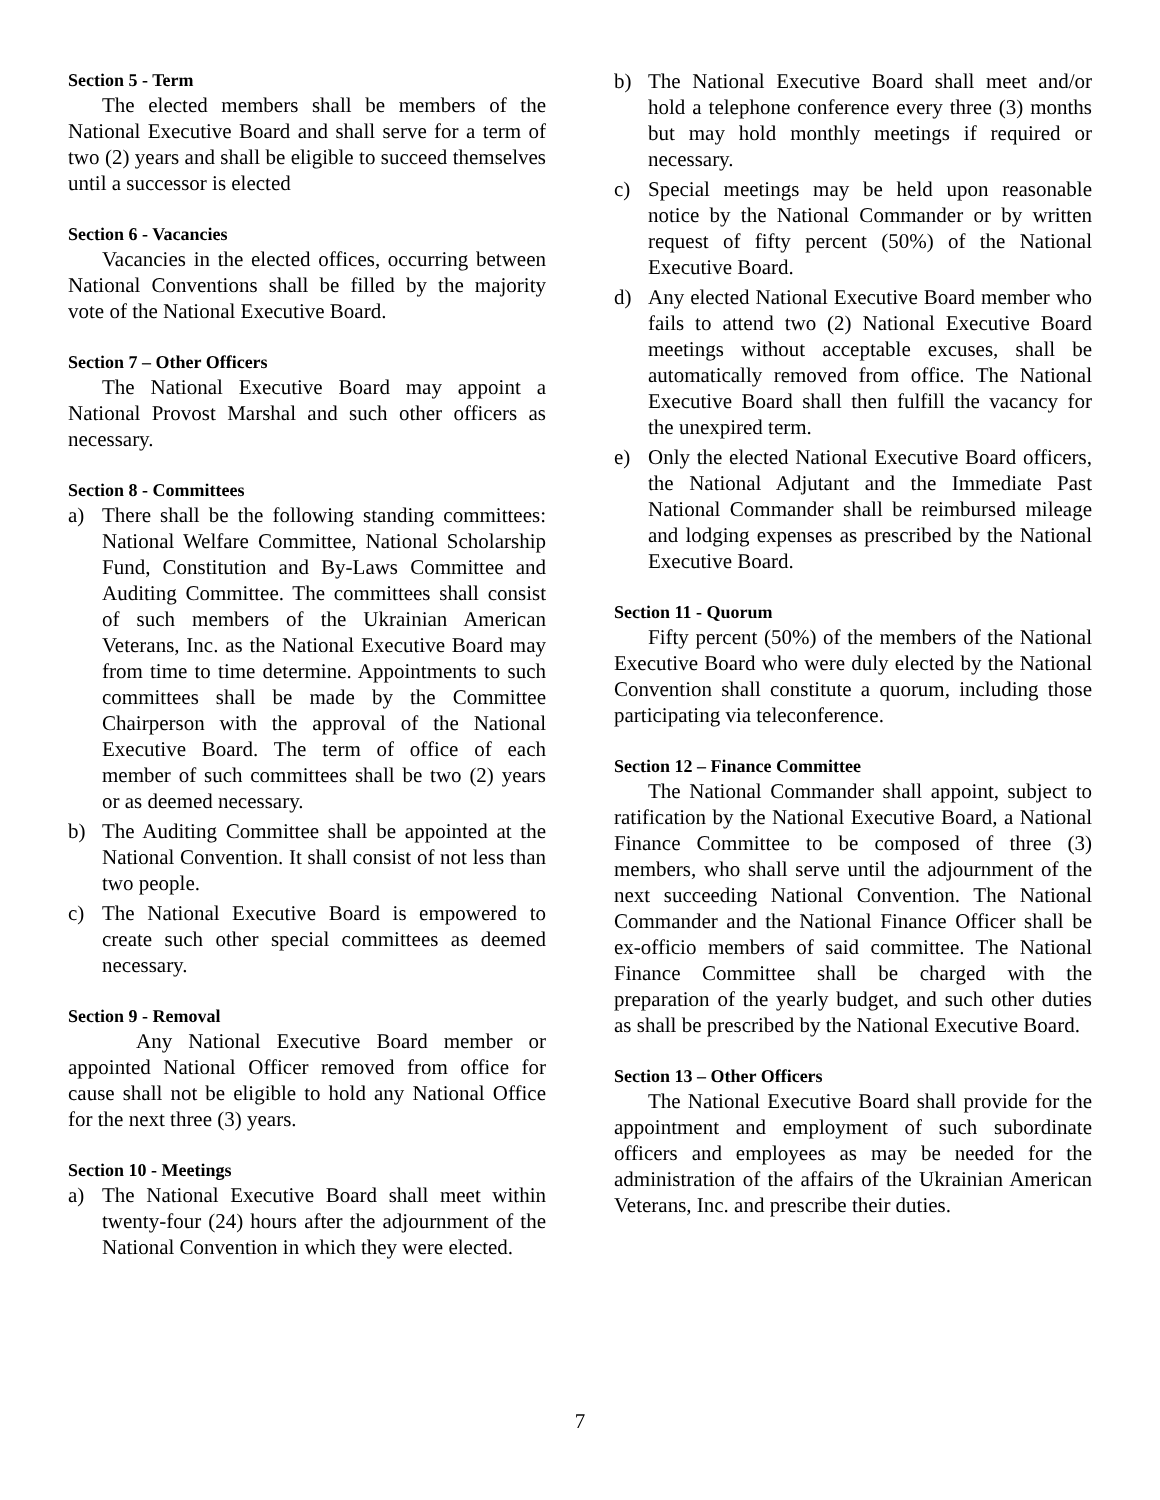Section 5 - Term
The elected members shall be members of the National Executive Board and shall serve for a term of two (2) years and shall be eligible to succeed themselves until a successor is elected
Section 6 - Vacancies
Vacancies in the elected offices, occurring between National Conventions shall be filled by the majority vote of the National Executive Board.
Section 7 – Other Officers
The National Executive Board may appoint a National Provost Marshal and such other officers as necessary.
Section 8 - Committees
a) There shall be the following standing committees: National Welfare Committee, National Scholarship Fund, Constitution and By-Laws Committee and Auditing Committee. The committees shall consist of such members of the Ukrainian American Veterans, Inc. as the National Executive Board may from time to time determine. Appointments to such committees shall be made by the Committee Chairperson with the approval of the National Executive Board. The term of office of each member of such committees shall be two (2) years or as deemed necessary.
b) The Auditing Committee shall be appointed at the National Convention. It shall consist of not less than two people.
c) The National Executive Board is empowered to create such other special committees as deemed necessary.
Section 9 - Removal
Any National Executive Board member or appointed National Officer removed from office for cause shall not be eligible to hold any National Office for the next three (3) years.
Section 10 - Meetings
a) The National Executive Board shall meet within twenty-four (24) hours after the adjournment of the National Convention in which they were elected.
b) The National Executive Board shall meet and/or hold a telephone conference every three (3) months but may hold monthly meetings if required or necessary.
c) Special meetings may be held upon reasonable notice by the National Commander or by written request of fifty percent (50%) of the National Executive Board.
d) Any elected National Executive Board member who fails to attend two (2) National Executive Board meetings without acceptable excuses, shall be automatically removed from office. The National Executive Board shall then fulfill the vacancy for the unexpired term.
e) Only the elected National Executive Board officers, the National Adjutant and the Immediate Past National Commander shall be reimbursed mileage and lodging expenses as prescribed by the National Executive Board.
Section 11 - Quorum
Fifty percent (50%) of the members of the National Executive Board who were duly elected by the National Convention shall constitute a quorum, including those participating via teleconference.
Section 12 – Finance Committee
The National Commander shall appoint, subject to ratification by the National Executive Board, a National Finance Committee to be composed of three (3) members, who shall serve until the adjournment of the next succeeding National Convention. The National Commander and the National Finance Officer shall be ex-officio members of said committee. The National Finance Committee shall be charged with the preparation of the yearly budget, and such other duties as shall be prescribed by the National Executive Board.
Section 13 – Other Officers
The National Executive Board shall provide for the appointment and employment of such subordinate officers and employees as may be needed for the administration of the affairs of the Ukrainian American Veterans, Inc. and prescribe their duties.
7